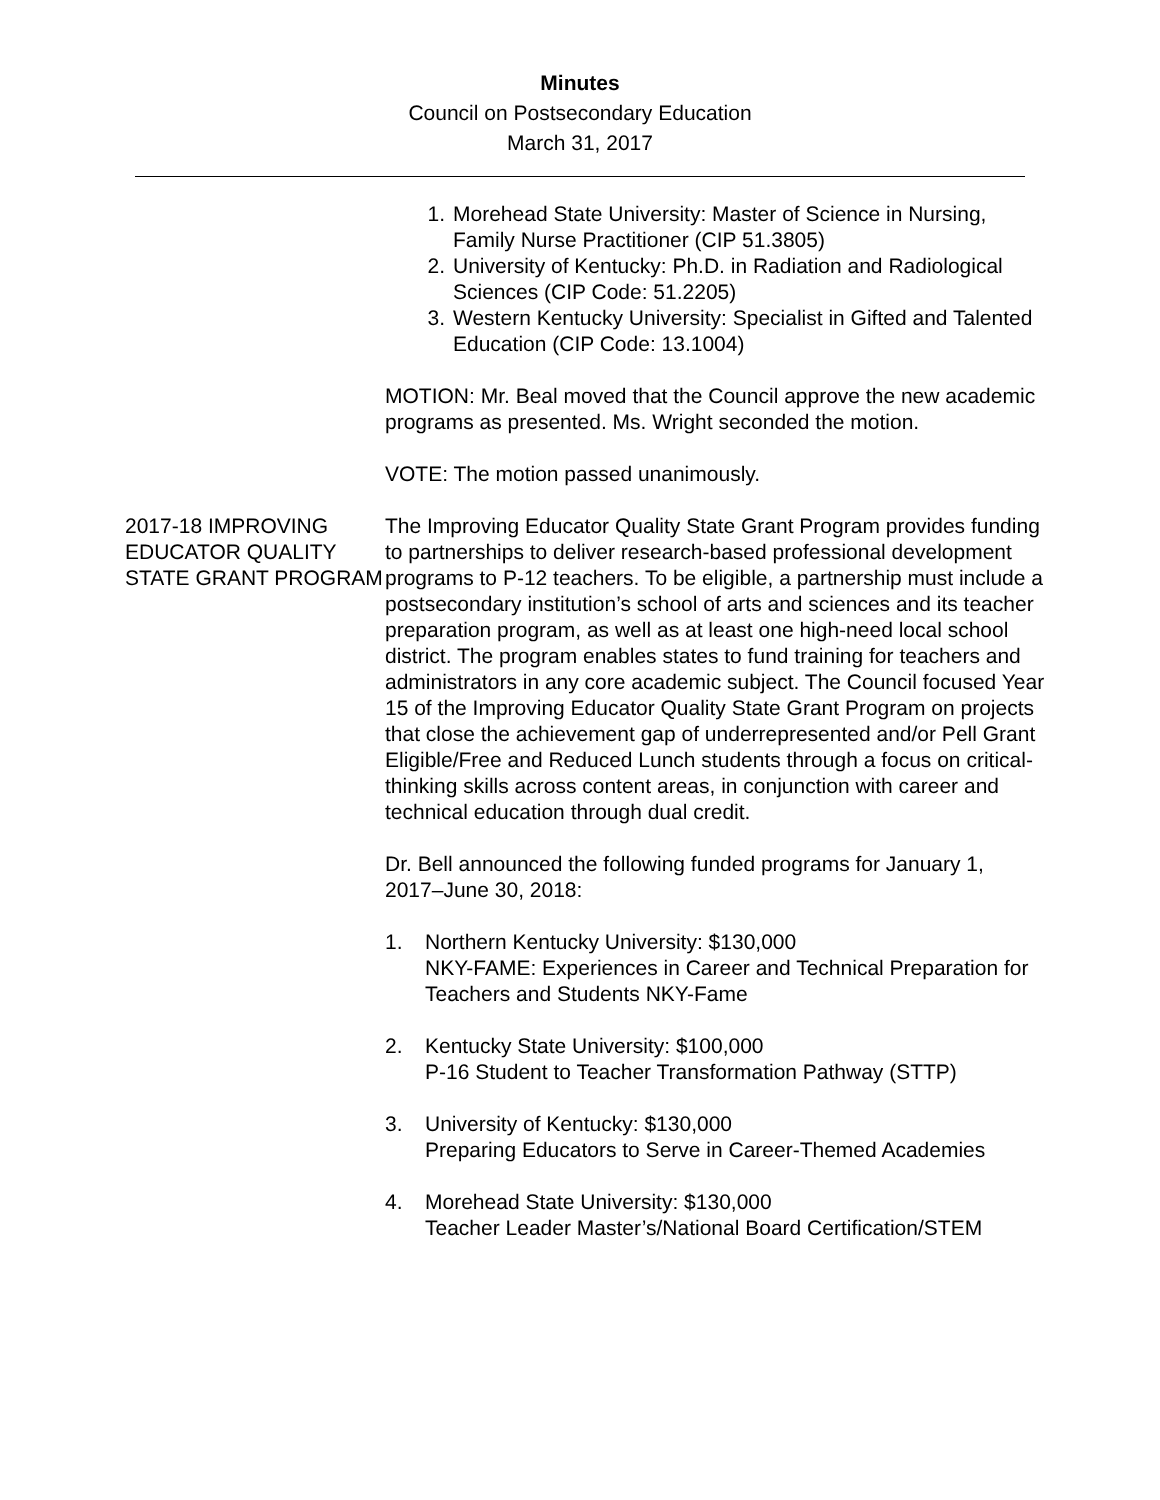Minutes
Council on Postsecondary Education
March 31, 2017
1. Morehead State University: Master of Science in Nursing, Family Nurse Practitioner (CIP 51.3805)
2. University of Kentucky: Ph.D. in Radiation and Radiological Sciences (CIP Code: 51.2205)
3. Western Kentucky University: Specialist in Gifted and Talented Education (CIP Code: 13.1004)
MOTION: Mr. Beal moved that the Council approve the new academic programs as presented. Ms. Wright seconded the motion.
VOTE: The motion passed unanimously.
2017-18 IMPROVING EDUCATOR QUALITY STATE GRANT PROGRAM
The Improving Educator Quality State Grant Program provides funding to partnerships to deliver research-based professional development programs to P-12 teachers. To be eligible, a partnership must include a postsecondary institution’s school of arts and sciences and its teacher preparation program, as well as at least one high-need local school district. The program enables states to fund training for teachers and administrators in any core academic subject. The Council focused Year 15 of the Improving Educator Quality State Grant Program on projects that close the achievement gap of underrepresented and/or Pell Grant Eligible/Free and Reduced Lunch students through a focus on critical-thinking skills across content areas, in conjunction with career and technical education through dual credit.
Dr. Bell announced the following funded programs for January 1, 2017–June 30, 2018:
1. Northern Kentucky University: $130,000
NKY-FAME: Experiences in Career and Technical Preparation for Teachers and Students NKY-Fame
2. Kentucky State University: $100,000
P-16 Student to Teacher Transformation Pathway (STTP)
3. University of Kentucky: $130,000
Preparing Educators to Serve in Career-Themed Academies
4. Morehead State University: $130,000
Teacher Leader Master’s/National Board Certification/STEM